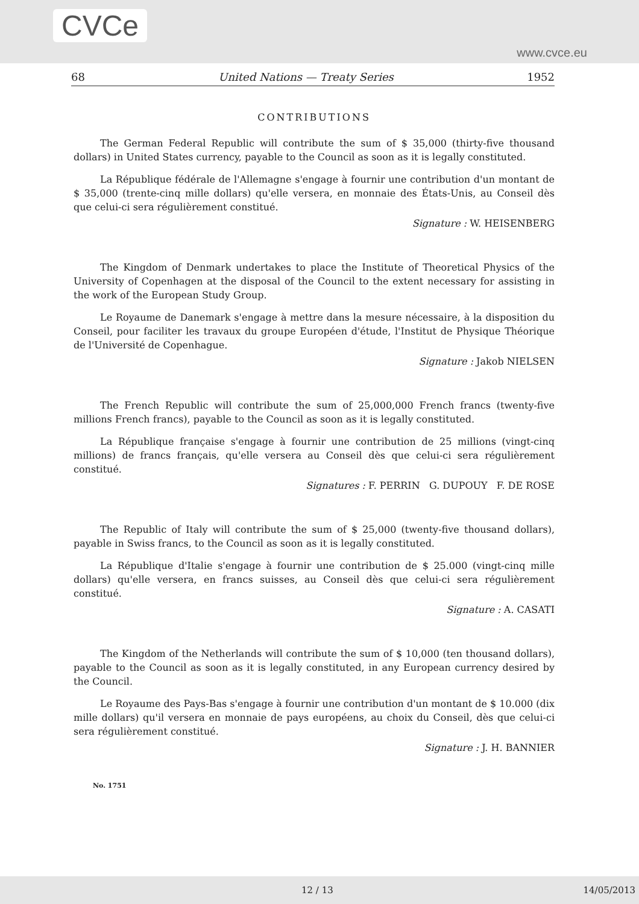CVCe www.cvce.eu
68 United Nations — Treaty Series 1952
CONTRIBUTIONS
The German Federal Republic will contribute the sum of $ 35,000 (thirty-five thousand dollars) in United States currency, payable to the Council as soon as it is legally constituted.
La République fédérale de l'Allemagne s'engage à fournir une contribution d'un montant de $ 35,000 (trente-cinq mille dollars) qu'elle versera, en monnaie des États-Unis, au Conseil dès que celui-ci sera régulièrement constitué.
Signature : W. HEISENBERG
The Kingdom of Denmark undertakes to place the Institute of Theoretical Physics of the University of Copenhagen at the disposal of the Council to the extent necessary for assisting in the work of the European Study Group.
Le Royaume de Danemark s'engage à mettre dans la mesure nécessaire, à la disposition du Conseil, pour faciliter les travaux du groupe Européen d'étude, l'Institut de Physique Théorique de l'Université de Copenhague.
Signature : Jakob NIELSEN
The French Republic will contribute the sum of 25,000,000 French francs (twenty-five millions French francs), payable to the Council as soon as it is legally constituted.
La République française s'engage à fournir une contribution de 25 millions (vingt-cinq millions) de francs français, qu'elle versera au Conseil dès que celui-ci sera régulièrement constitué.
Signatures : F. PERRIN G. DUPOUY F. DE ROSE
The Republic of Italy will contribute the sum of $ 25,000 (twenty-five thousand dollars), payable in Swiss francs, to the Council as soon as it is legally constituted.
La République d'Italie s'engage à fournir une contribution de $ 25.000 (vingt-cinq mille dollars) qu'elle versera, en francs suisses, au Conseil dès que celui-ci sera régulièrement constitué.
Signature : A. CASATI
The Kingdom of the Netherlands will contribute the sum of $ 10,000 (ten thousand dollars), payable to the Council as soon as it is legally constituted, in any European currency desired by the Council.
Le Royaume des Pays-Bas s'engage à fournir une contribution d'un montant de $ 10.000 (dix mille dollars) qu'il versera en monnaie de pays européens, au choix du Conseil, dès que celui-ci sera régulièrement constitué.
Signature : J. H. BANNIER
No. 1751
12 / 13 14/05/2013